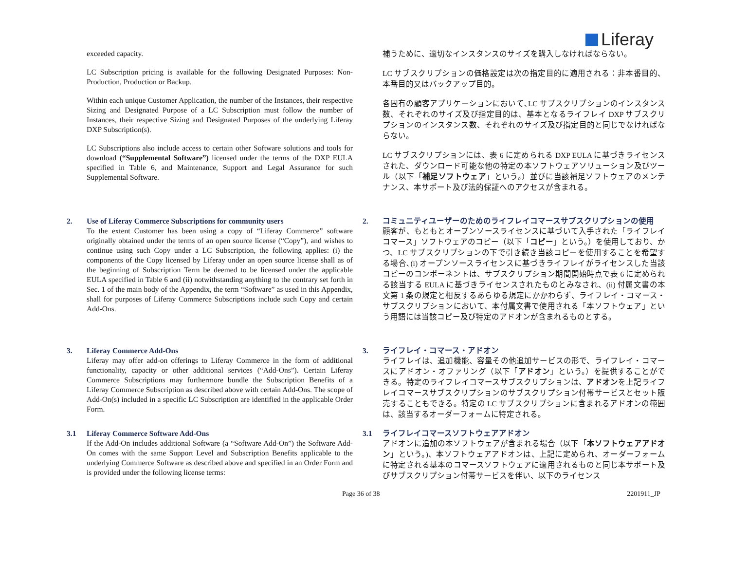Liferay
exceeded capacity.
LC Subscription pricing is available for the following Designated Purposes: Non-Production, Production or Backup.
Within each unique Customer Application, the number of the Instances, their respective Sizing and Designated Purpose of a LC Subscription must follow the number of Instances, their respective Sizing and Designated Purposes of the underlying Liferay DXP Subscription(s).
LC Subscriptions also include access to certain other Software solutions and tools for download (“Supplemental Software”) licensed under the terms of the DXP EULA specified in Table 6, and Maintenance, Support and Legal Assurance for such Supplemental Software.
補うために、適切なインスタンスのサイズを購入しなければならない。
LC サブスクリプションの価格設定は次の指定目的に適用される：非本番目的、本番目的又はバックアップ目的。
各固有の顧客アプリケーションにおいて､LC サブスクリプションのインスタンス数、それぞれのサイズ及び指定目的は、基本となるライフレイ DXP サブスクリプションのインスタンス数、それぞれのサイズ及び指定目的と同じでなければならない。
LC サブスクリプションには、表 6 に定められる DXP EULA に基づきライセンスされた、ダウンロード可能な他の特定の本ソフトウェアソリューション及びツール（以下「補足ソフトウェア」という。）並びに当該補足ソフトウェアのメンテナンス、本サポート及び法的保証へのアクセスが含まれる。
2. Use of Liferay Commerce Subscriptions for community users
To the extent Customer has been using a copy of “Liferay Commerce” software originally obtained under the terms of an open source license (“Copy”), and wishes to continue using such Copy under a LC Subscription, the following applies: (i) the components of the Copy licensed by Liferay under an open source license shall as of the beginning of Subscription Term be deemed to be licensed under the applicable EULA specified in Table 6 and (ii) notwithstanding anything to the contrary set forth in Sec. 1 of the main body of the Appendix, the term “Software” as used in this Appendix, shall for purposes of Liferay Commerce Subscriptions include such Copy and certain Add-Ons.
2. コミュニティユーザーのためのライフレイコマースサブスクリプションの使用
顧客が、もともとオープンソースライセンスに基づいて入手された「ライフレイコマース」ソフトウェアのコピー（以下「コピー」という。）を使用しており、かつ、LC サブスクリプションの下で引き続き当該コピーを使用することを希望する場合､(i) オープンソースライセンスに基づきライフレイがライセンスした当該コピーのコンポーネントは、サブスクリプション期間開始時点で表 6 に定められる該当する EULA に基づきライセンスされたものとみなされ、(ii) 付属文書の本文第 1 条の規定と相反するあらゆる規定にかかわらず、ライフレイ・コマース・サブスクリプションにおいて、本付属文書で使用される「本ソフトウェア」という用語には当該コピー及び特定のアドオンが含まれるものとする。
3. Liferay Commerce Add-Ons
Liferay may offer add-on offerings to Liferay Commerce in the form of additional functionality, capacity or other additional services (“Add-Ons”). Certain Liferay Commerce Subscriptions may furthermore bundle the Subscription Benefits of a Liferay Commerce Subscription as described above with certain Add-Ons. The scope of Add-On(s) included in a specific LC Subscription are identified in the applicable Order Form.
3.1 Liferay Commerce Software Add-Ons
If the Add-On includes additional Software (a “Software Add-On”) the Software Add-On comes with the same Support Level and Subscription Benefits applicable to the underlying Commerce Software as described above and specified in an Order Form and is provided under the following license terms:
3. ライフレイ・コマース・アドオン
ライフレイは、追加機能、容量その他追加サービスの形で、ライフレイ・コマースにアドオン・オファリング（以下「アドオン」という。）を提供することができる。特定のライフレイコマースサブスクリプションは、アドオンを上記ライフレイコマースサブスクリプションのサブスクリプション付帯サービスとセット販売することもできる。特定の LC サブスクリプションに含まれるアドオンの範囲は、該当するオーダーフォームに特定される。
3.1 ライフレイコマースソフトウェアアドオン
アドオンに追加の本ソフトウェアが含まれる場合（以下「本ソフトウェアアドオン」という。)、本ソフトウェアアドオンは、上記に定められ、オーダーフォームに特定される基本のコマースソフトウェアに適用されるものと同じ本サポート及びサブスクリプション付帯サービスを伴い、以下のライセンス
Page 36 of 38 2201911_JP